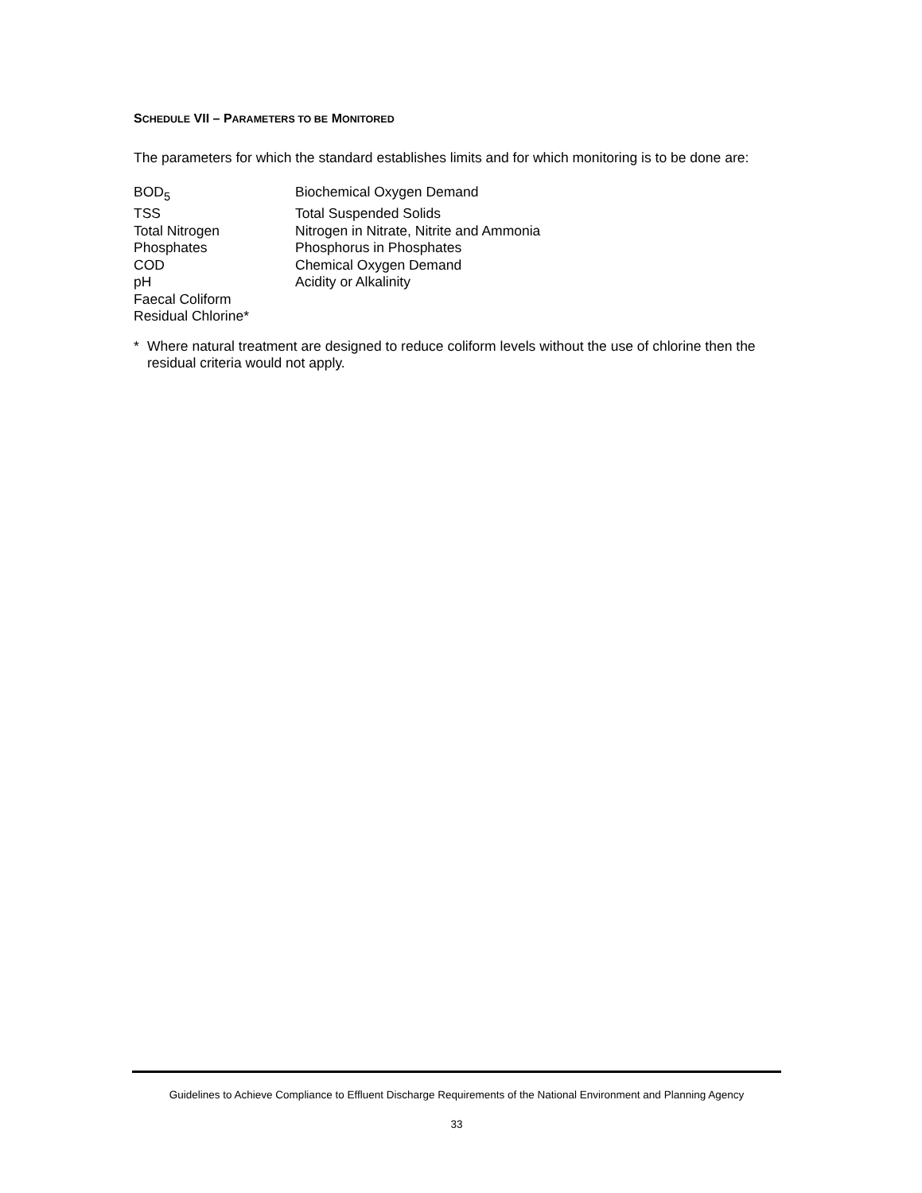SCHEDULE VII – PARAMETERS TO BE MONITORED
The parameters for which the standard establishes limits and for which monitoring is to be done are:
| BOD<sub>5</sub> | Biochemical Oxygen Demand |
| TSS | Total Suspended Solids |
| Total Nitrogen | Nitrogen in Nitrate, Nitrite and Ammonia |
| Phosphates | Phosphorus in Phosphates |
| COD | Chemical Oxygen Demand |
| pH | Acidity or Alkalinity |
| Faecal Coliform | |
| Residual Chlorine* | |
* Where natural treatment are designed to reduce coliform levels without the use of chlorine then the residual criteria would not apply.
Guidelines to Achieve Compliance to Effluent Discharge Requirements of the National Environment and Planning Agency
33